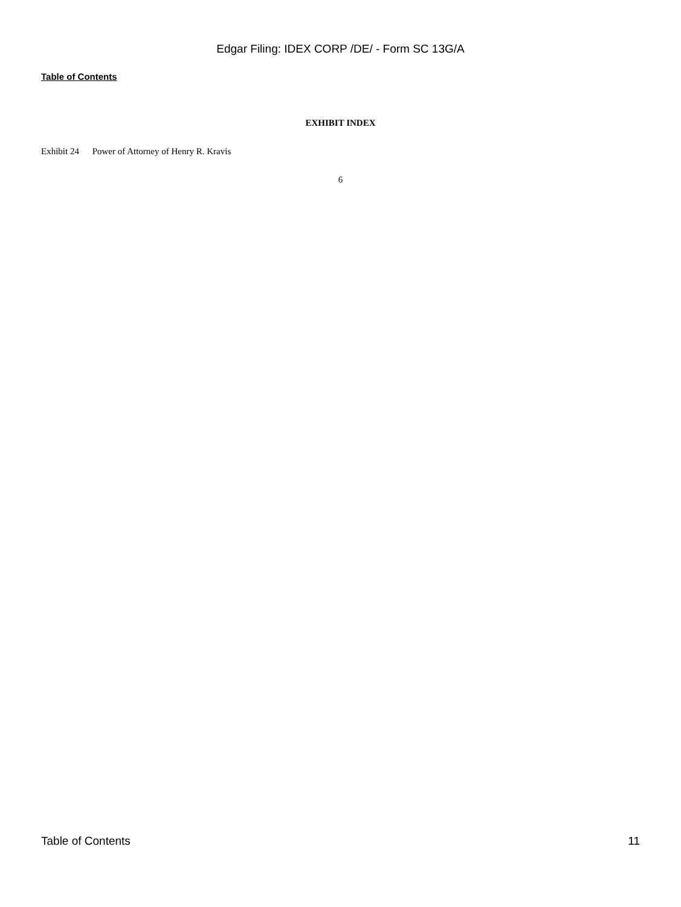Edgar Filing: IDEX CORP /DE/ - Form SC 13G/A
Table of Contents
EXHIBIT INDEX
Exhibit 24 Power of Attorney of Henry R. Kravis
6
Table of Contents 11